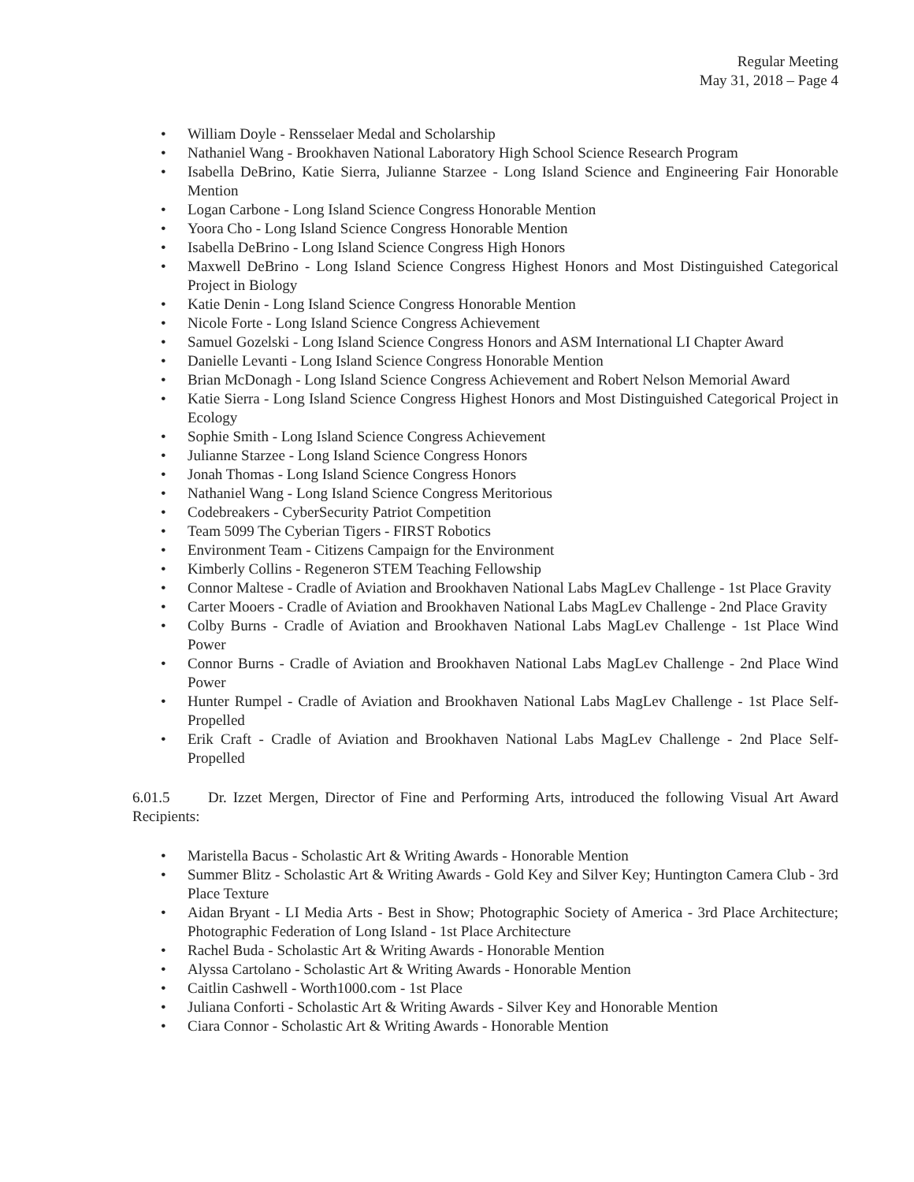Regular Meeting
May 31, 2018 – Page 4
• William Doyle - Rensselaer Medal and Scholarship
• Nathaniel Wang - Brookhaven National Laboratory High School Science Research Program
• Isabella DeBrino, Katie Sierra, Julianne Starzee - Long Island Science and Engineering Fair Honorable Mention
• Logan Carbone - Long Island Science Congress Honorable Mention
• Yoora Cho - Long Island Science Congress Honorable Mention
• Isabella DeBrino - Long Island Science Congress High Honors
• Maxwell DeBrino - Long Island Science Congress Highest Honors and Most Distinguished Categorical Project in Biology
• Katie Denin - Long Island Science Congress Honorable Mention
• Nicole Forte - Long Island Science Congress Achievement
• Samuel Gozelski - Long Island Science Congress Honors and ASM International LI Chapter Award
• Danielle Levanti - Long Island Science Congress Honorable Mention
• Brian McDonagh - Long Island Science Congress Achievement and Robert Nelson Memorial Award
• Katie Sierra - Long Island Science Congress Highest Honors and Most Distinguished Categorical Project in Ecology
• Sophie Smith - Long Island Science Congress Achievement
• Julianne Starzee - Long Island Science Congress Honors
• Jonah Thomas - Long Island Science Congress Honors
• Nathaniel Wang - Long Island Science Congress Meritorious
• Codebreakers - CyberSecurity Patriot Competition
• Team 5099 The Cyberian Tigers - FIRST Robotics
• Environment Team - Citizens Campaign for the Environment
• Kimberly Collins - Regeneron STEM Teaching Fellowship
• Connor Maltese - Cradle of Aviation and Brookhaven National Labs MagLev Challenge - 1st Place Gravity
• Carter Mooers - Cradle of Aviation and Brookhaven National Labs MagLev Challenge - 2nd Place Gravity
• Colby Burns - Cradle of Aviation and Brookhaven National Labs MagLev Challenge - 1st Place Wind Power
• Connor Burns - Cradle of Aviation and Brookhaven National Labs MagLev Challenge - 2nd Place Wind Power
• Hunter Rumpel - Cradle of Aviation and Brookhaven National Labs MagLev Challenge - 1st Place Self-Propelled
• Erik Craft - Cradle of Aviation and Brookhaven National Labs MagLev Challenge - 2nd Place Self-Propelled
6.01.5 Dr. Izzet Mergen, Director of Fine and Performing Arts, introduced the following Visual Art Award Recipients:
• Maristella Bacus - Scholastic Art & Writing Awards - Honorable Mention
• Summer Blitz - Scholastic Art & Writing Awards - Gold Key and Silver Key; Huntington Camera Club - 3rd Place Texture
• Aidan Bryant - LI Media Arts - Best in Show; Photographic Society of America - 3rd Place Architecture; Photographic Federation of Long Island - 1st Place Architecture
• Rachel Buda - Scholastic Art & Writing Awards - Honorable Mention
• Alyssa Cartolano - Scholastic Art & Writing Awards - Honorable Mention
• Caitlin Cashwell - Worth1000.com - 1st Place
• Juliana Conforti - Scholastic Art & Writing Awards - Silver Key and Honorable Mention
• Ciara Connor - Scholastic Art & Writing Awards - Honorable Mention